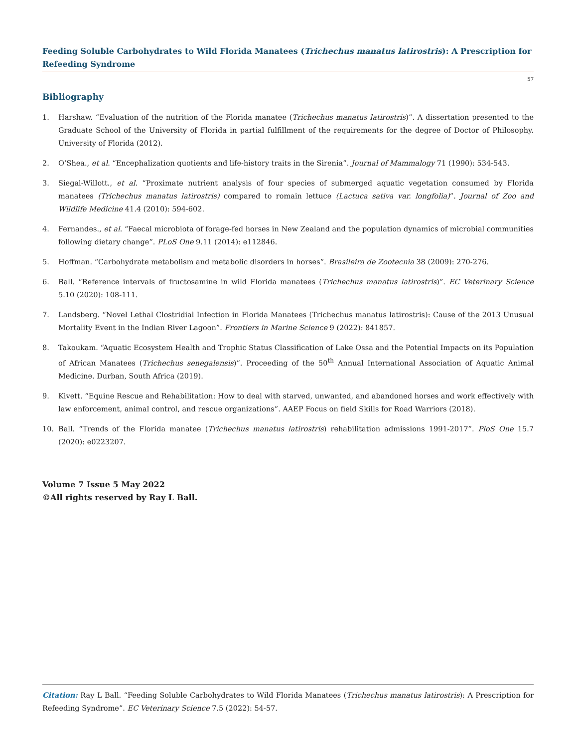Feeding Soluble Carbohydrates to Wild Florida Manatees (Trichechus manatus latirostris): A Prescription for Refeeding Syndrome
57
Bibliography
1. Harshaw. “Evaluation of the nutrition of the Florida manatee (Trichechus manatus latirostris)”. A dissertation presented to the Graduate School of the University of Florida in partial fulfillment of the requirements for the degree of Doctor of Philosophy. University of Florida (2012).
2. O’Shea., et al. “Encephalization quotients and life-history traits in the Sirenia”. Journal of Mammalogy 71 (1990): 534-543.
3. Siegal-Willott., et al. “Proximate nutrient analysis of four species of submerged aquatic vegetation consumed by Florida manatees (Trichechus manatus latirostris) compared to romain lettuce (Lactuca sativa var. longfolia)”. Journal of Zoo and Wildlife Medicine 41.4 (2010): 594-602.
4. Fernandes., et al. “Faecal microbiota of forage-fed horses in New Zealand and the population dynamics of microbial communities following dietary change”. PLoS One 9.11 (2014): e112846.
5. Hoffman. “Carbohydrate metabolism and metabolic disorders in horses”. Brasileira de Zootecnia 38 (2009): 270-276.
6. Ball. “Reference intervals of fructosamine in wild Florida manatees (Trichechus manatus latirostris)”. EC Veterinary Science 5.10 (2020): 108-111.
7. Landsberg. “Novel Lethal Clostridial Infection in Florida Manatees (Trichechus manatus latirostris): Cause of the 2013 Unusual Mortality Event in the Indian River Lagoon”. Frontiers in Marine Science 9 (2022): 841857.
8. Takoukam. “Aquatic Ecosystem Health and Trophic Status Classification of Lake Ossa and the Potential Impacts on its Population of African Manatees (Trichechus senegalensis)”. Proceeding of the 50<sup>th</sup> Annual International Association of Aquatic Animal Medicine. Durban, South Africa (2019).
9. Kivett. “Equine Rescue and Rehabilitation: How to deal with starved, unwanted, and abandoned horses and work effectively with law enforcement, animal control, and rescue organizations”. AAEP Focus on field Skills for Road Warriors (2018).
10. Ball. “Trends of the Florida manatee (Trichechus manatus latirostris) rehabilitation admissions 1991-2017”. PloS One 15.7 (2020): e0223207.
Volume 7 Issue 5 May 2022
©All rights reserved by Ray L Ball.
Citation: Ray L Ball. “Feeding Soluble Carbohydrates to Wild Florida Manatees (Trichechus manatus latirostris): A Prescription for Refeeding Syndrome”. EC Veterinary Science 7.5 (2022): 54-57.